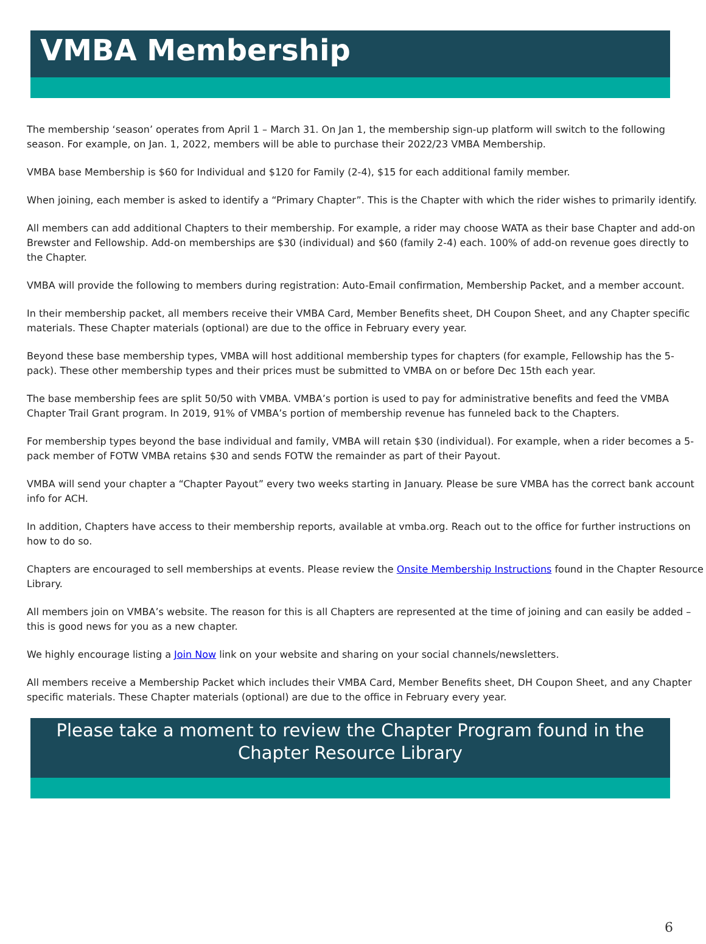VMBA Membership
The membership ‘season’ operates from April 1 – March 31. On Jan 1, the membership sign-up platform will switch to the following season. For example, on Jan. 1, 2022, members will be able to purchase their 2022/23 VMBA Membership.
VMBA base Membership is $60 for Individual and $120 for Family (2-4), $15 for each additional family member.
When joining, each member is asked to identify a “Primary Chapter”. This is the Chapter with which the rider wishes to primarily identify.
All members can add additional Chapters to their membership. For example, a rider may choose WATA as their base Chapter and add-on Brewster and Fellowship. Add-on memberships are $30 (individual) and $60 (family 2-4) each. 100% of add-on revenue goes directly to the Chapter.
VMBA will provide the following to members during registration: Auto-Email confirmation, Membership Packet, and a member account.
In their membership packet, all members receive their VMBA Card, Member Benefits sheet, DH Coupon Sheet, and any Chapter specific materials. These Chapter materials (optional) are due to the office in February every year.
Beyond these base membership types, VMBA will host additional membership types for chapters (for example, Fellowship has the 5-pack). These other membership types and their prices must be submitted to VMBA on or before Dec 15th each year.
The base membership fees are split 50/50 with VMBA. VMBA’s portion is used to pay for administrative benefits and feed the VMBA Chapter Trail Grant program. In 2019, 91% of VMBA’s portion of membership revenue has funneled back to the Chapters.
For membership types beyond the base individual and family, VMBA will retain $30 (individual). For example, when a rider becomes a 5-pack member of FOTW VMBA retains $30 and sends FOTW the remainder as part of their Payout.
VMBA will send your chapter a “Chapter Payout” every two weeks starting in January. Please be sure VMBA has the correct bank account info for ACH.
In addition, Chapters have access to their membership reports, available at vmba.org. Reach out to the office for further instructions on how to do so.
Chapters are encouraged to sell memberships at events. Please review the Onsite Membership Instructions found in the Chapter Resource Library.
All members join on VMBA’s website. The reason for this is all Chapters are represented at the time of joining and can easily be added – this is good news for you as a new chapter.
We highly encourage listing a Join Now link on your website and sharing on your social channels/newsletters.
All members receive a Membership Packet which includes their VMBA Card, Member Benefits sheet, DH Coupon Sheet, and any Chapter specific materials. These Chapter materials (optional) are due to the office in February every year.
Please take a moment to review the Chapter Program found in the Chapter Resource Library
6